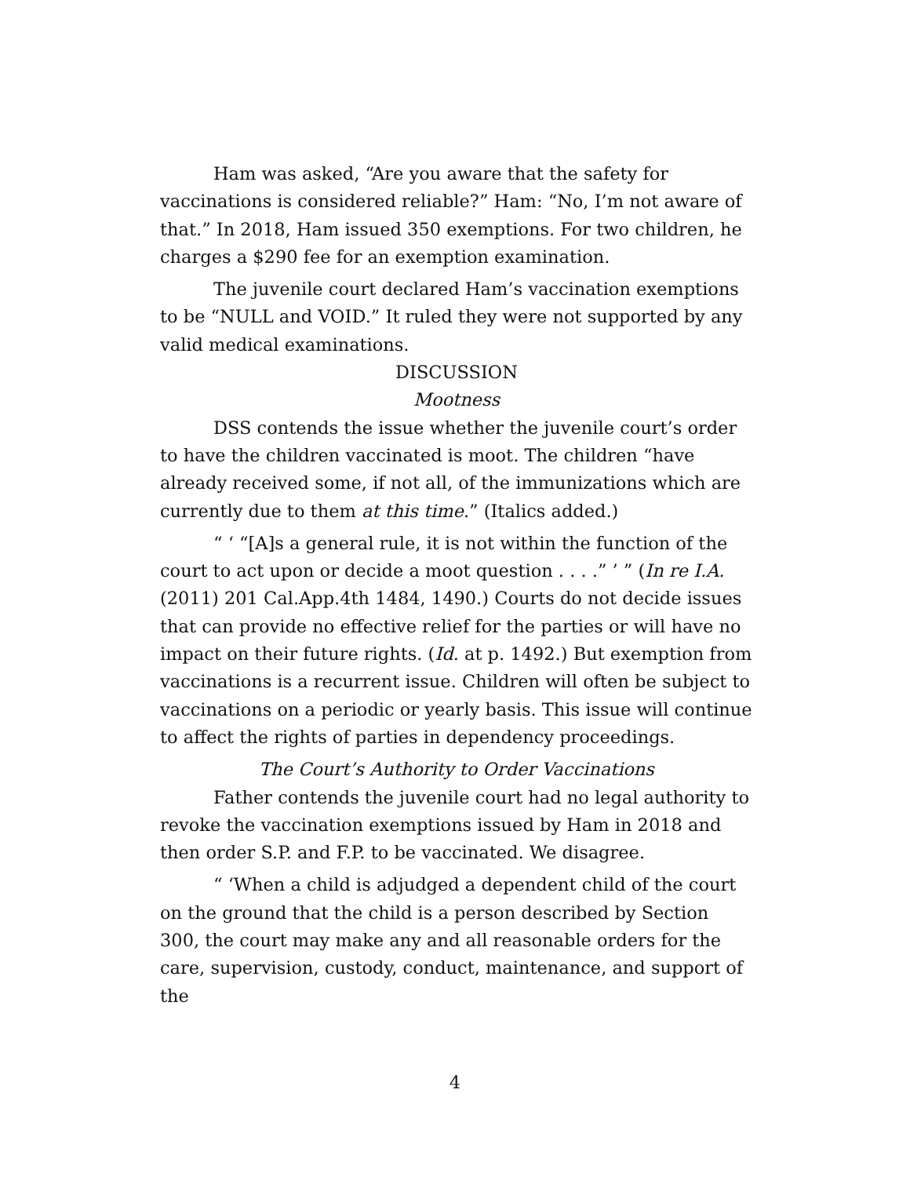Ham was asked, “Are you aware that the safety for vaccinations is considered reliable?” Ham: “No, I’m not aware of that.” In 2018, Ham issued 350 exemptions. For two children, he charges a $290 fee for an exemption examination.
The juvenile court declared Ham’s vaccination exemptions to be “NULL and VOID.” It ruled they were not supported by any valid medical examinations.
DISCUSSION
Mootness
DSS contends the issue whether the juvenile court’s order to have the children vaccinated is moot. The children “have already received some, if not all, of the immunizations which are currently due to them at this time.” (Italics added.)
“ ‘ “[A]s a general rule, it is not within the function of the court to act upon or decide a moot question . . . .” ’ ” (In re I.A. (2011) 201 Cal.App.4th 1484, 1490.) Courts do not decide issues that can provide no effective relief for the parties or will have no impact on their future rights. (Id. at p. 1492.) But exemption from vaccinations is a recurrent issue. Children will often be subject to vaccinations on a periodic or yearly basis. This issue will continue to affect the rights of parties in dependency proceedings.
The Court’s Authority to Order Vaccinations
Father contends the juvenile court had no legal authority to revoke the vaccination exemptions issued by Ham in 2018 and then order S.P. and F.P. to be vaccinated. We disagree.
“ ‘When a child is adjudged a dependent child of the court on the ground that the child is a person described by Section 300, the court may make any and all reasonable orders for the care, supervision, custody, conduct, maintenance, and support of the
4